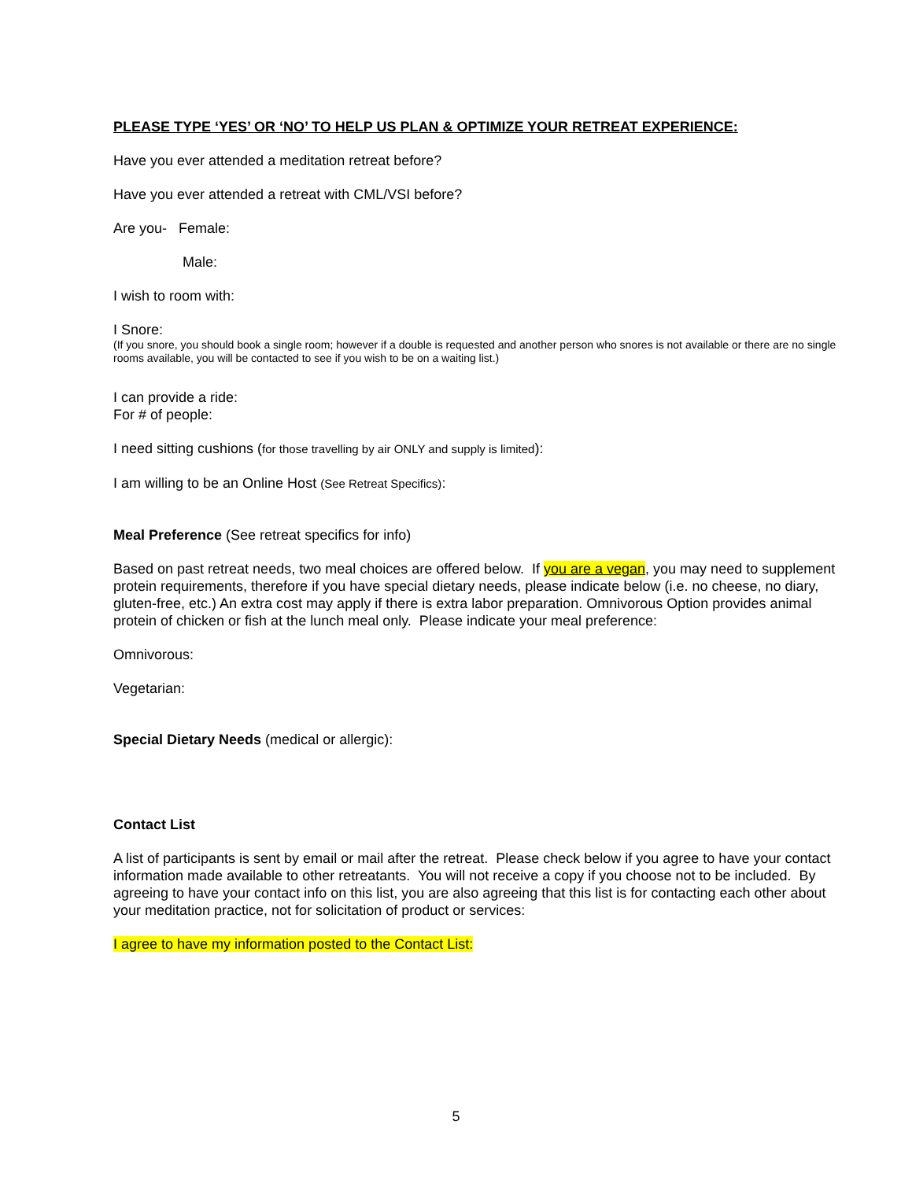PLEASE TYPE ‘YES’ OR ‘NO’ TO HELP US PLAN & OPTIMIZE YOUR RETREAT EXPERIENCE:
Have you ever attended a meditation retreat before?
Have you ever attended a retreat with CML/VSI before?
Are you- Female:
Male:
I wish to room with:
I Snore:
(If you snore, you should book a single room; however if a double is requested and another person who snores is not available or there are no single rooms available, you will be contacted to see if you wish to be on a waiting list.)
I can provide a ride:
For # of people:
I need sitting cushions (for those travelling by air ONLY and supply is limited):
I am willing to be an Online Host (See Retreat Specifics):
Meal Preference (See retreat specifics for info)
Based on past retreat needs, two meal choices are offered below. If you are a vegan, you may need to supplement protein requirements, therefore if you have special dietary needs, please indicate below (i.e. no cheese, no diary, gluten-free, etc.) An extra cost may apply if there is extra labor preparation. Omnivorous Option provides animal protein of chicken or fish at the lunch meal only. Please indicate your meal preference:
Omnivorous:
Vegetarian:
Special Dietary Needs (medical or allergic):
Contact List
A list of participants is sent by email or mail after the retreat. Please check below if you agree to have your contact information made available to other retreatants. You will not receive a copy if you choose not to be included. By agreeing to have your contact info on this list, you are also agreeing that this list is for contacting each other about your meditation practice, not for solicitation of product or services:
I agree to have my information posted to the Contact List:
5